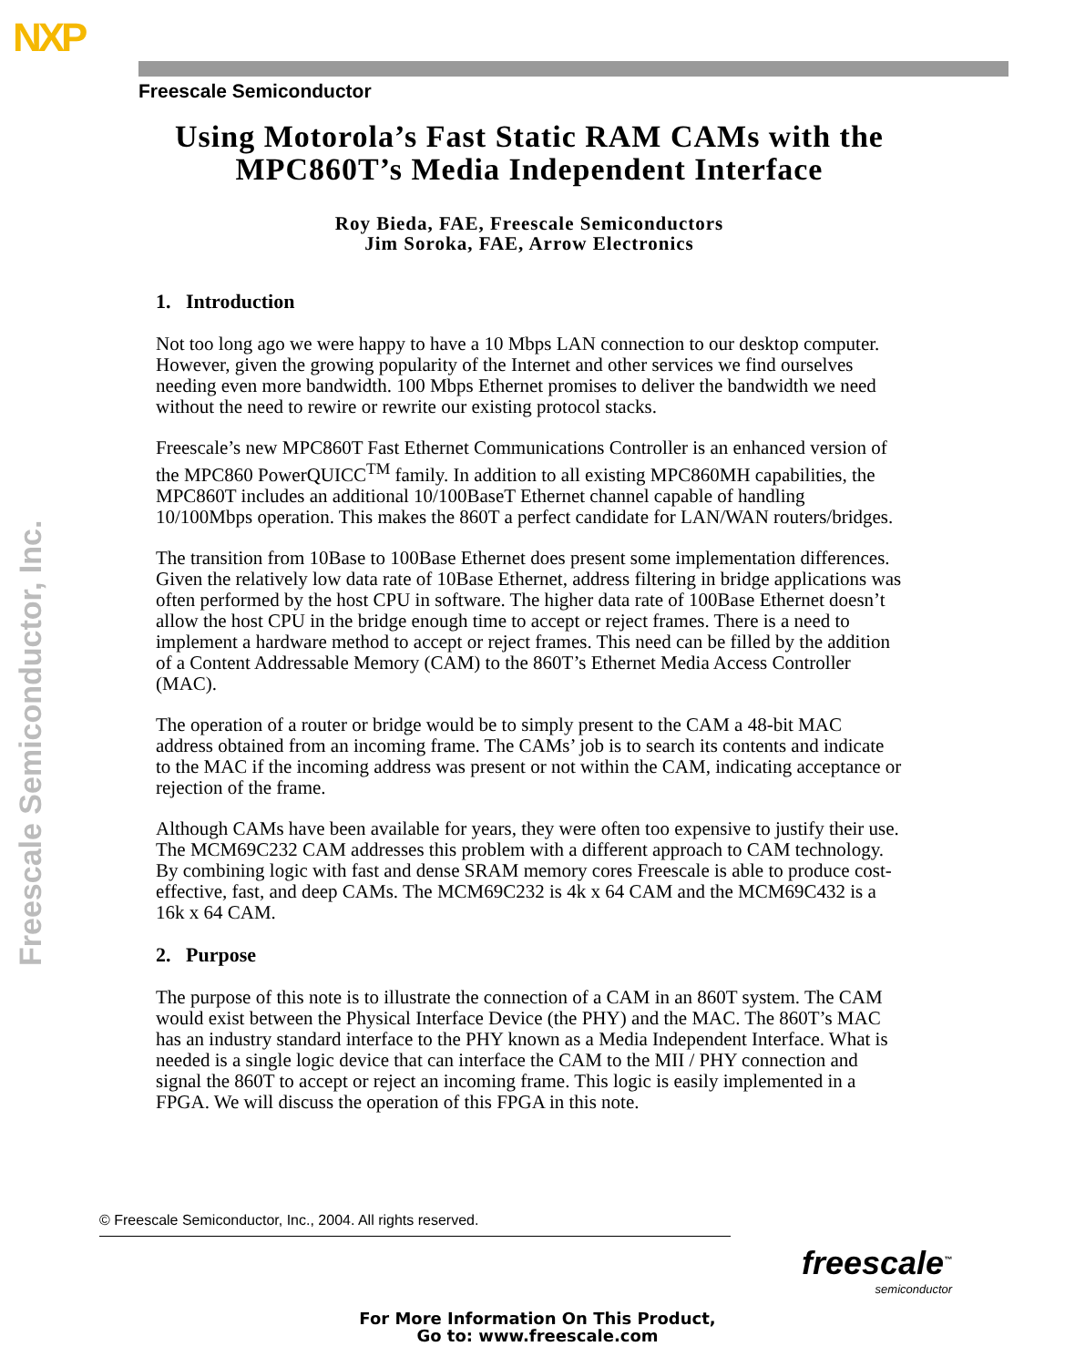NXP
Freescale Semiconductor, Inc.
Freescale Semiconductor
Using Motorola’s Fast Static RAM CAMs with the MPC860T’s Media Independent Interface
Roy Bieda, FAE, Freescale Semiconductors
Jim Soroka, FAE, Arrow Electronics
1. Introduction
Not too long ago we were happy to have a 10 Mbps LAN connection to our desktop computer. However, given the growing popularity of the Internet and other services we find ourselves needing even more bandwidth. 100 Mbps Ethernet promises to deliver the bandwidth we need without the need to rewire or rewrite our existing protocol stacks.
Freescale’s new MPC860T Fast Ethernet Communications Controller is an enhanced version of the MPC860 PowerQUICC<sup>TM</sup> family. In addition to all existing MPC860MH capabilities, the MPC860T includes an additional 10/100BaseT Ethernet channel capable of handling 10/100Mbps operation. This makes the 860T a perfect candidate for LAN/WAN routers/bridges.
The transition from 10Base to 100Base Ethernet does present some implementation differences. Given the relatively low data rate of 10Base Ethernet, address filtering in bridge applications was often performed by the host CPU in software. The higher data rate of 100Base Ethernet doesn’t allow the host CPU in the bridge enough time to accept or reject frames. There is a need to implement a hardware method to accept or reject frames. This need can be filled by the addition of a Content Addressable Memory (CAM) to the 860T’s Ethernet Media Access Controller (MAC).
The operation of a router or bridge would be to simply present to the CAM a 48-bit MAC address obtained from an incoming frame. The CAMs’ job is to search its contents and indicate to the MAC if the incoming address was present or not within the CAM, indicating acceptance or rejection of the frame.
Although CAMs have been available for years, they were often too expensive to justify their use. The MCM69C232 CAM addresses this problem with a different approach to CAM technology. By combining logic with fast and dense SRAM memory cores Freescale is able to produce cost-effective, fast, and deep CAMs. The MCM69C232 is 4k x 64 CAM and the MCM69C432 is a 16k x 64 CAM.
2. Purpose
The purpose of this note is to illustrate the connection of a CAM in an 860T system. The CAM would exist between the Physical Interface Device (the PHY) and the MAC. The 860T’s MAC has an industry standard interface to the PHY known as a Media Independent Interface. What is needed is a single logic device that can interface the CAM to the MII / PHY connection and signal the 860T to accept or reject an incoming frame. This logic is easily implemented in a FPGA. We will discuss the operation of this FPGA in this note.
© Freescale Semiconductor, Inc., 2004. All rights reserved.
freescale<sup>™</sup>
semiconductor
For More Information On This Product,
Go to: www.freescale.com